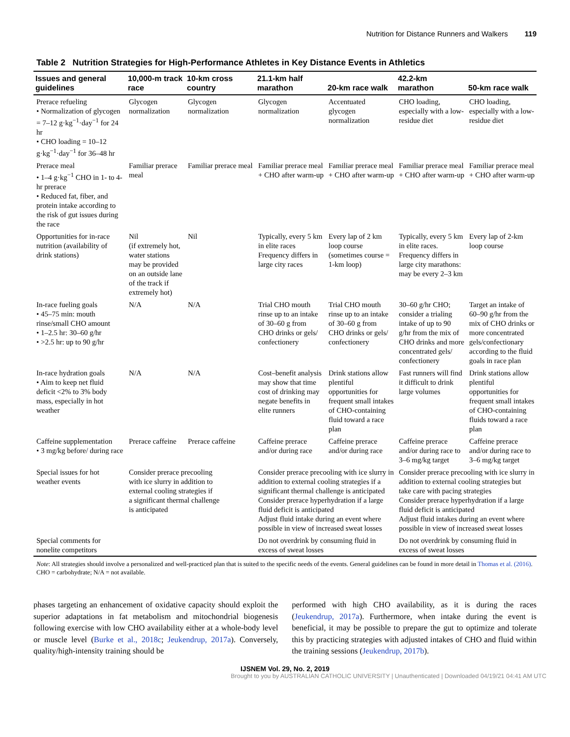Nutrition for Distance Runners and Walkers 119
Table 2 Nutrition Strategies for High-Performance Athletes in Key Distance Events in Athletics
| Issues and general guidelines | 10,000-m track race | 10-km cross country | 21.1-km half marathon | 20-km race walk | 42.2-km marathon | 50-km race walk |
| --- | --- | --- | --- | --- | --- | --- |
| Prerace refueling • Normalization of glycogen = 7–12 g·kg<sup>−1</sup>·day<sup>−1</sup> for 24 hr • CHO loading = 10–12 g·kg<sup>−1</sup>·day<sup>−1</sup> for 36–48 hr | Glycogen normalization | Glycogen normalization | Glycogen normalization | Accentuated glycogen normalization | CHO loading, especially with a low-residue diet | CHO loading, especially with a low-residue diet |
| Prerace meal • 1–4 g·kg<sup>−1</sup> CHO in 1- to 4-hr prerace • Reduced fat, fiber, and protein intake according to the risk of gut issues during the race | Familiar prerace meal | Familiar prerace meal | Familiar prerace meal + CHO after warm-up | Familiar prerace meal + CHO after warm-up | Familiar prerace meal + CHO after warm-up | Familiar prerace meal + CHO after warm-up |
| Opportunities for in-race nutrition (availability of drink stations) | Nil (if extremely hot, water stations may be provided on an outside lane of the track if extremely hot) | Nil | Typically, every 5 km in elite races Frequency differs in large city races | Every lap of 2 km loop course (sometimes course = 1-km loop) | Typically, every 5 km in elite races. Frequency differs in large city marathons: may be every 2–3 km | Every lap of 2-km loop course |
| In-race fueling goals • 45–75 min: mouth rinse/small CHO amount • 1–2.5 hr: 30–60 g/hr • >2.5 hr: up to 90 g/hr | N/A | N/A | Trial CHO mouth rinse up to an intake of 30–60 g from CHO drinks or gels/ confectionery | Trial CHO mouth rinse up to an intake of 30–60 g from CHO drinks or gels/ confectionery | 30–60 g/hr CHO; consider a trialing intake of up to 90 g/hr from the mix of CHO drinks and more concentrated gels/ confectionery | Target an intake of 60–90 g/hr from the mix of CHO drinks or more concentrated gels/confectionary according to the fluid goals in race plan |
| In-race hydration goals • Aim to keep net fluid deficit <2% to 3% body mass, especially in hot weather | N/A | N/A | Cost–benefit analysis may show that time cost of drinking may negate benefits in elite runners | Drink stations allow plentiful opportunities for frequent small intakes of CHO-containing fluid toward a race plan | Fast runners will find it difficult to drink large volumes | Drink stations allow plentiful opportunities for frequent small intakes of CHO-containing fluids toward a race plan |
| Caffeine supplementation • 3 mg/kg before/ during race | Prerace caffeine | Prerace caffeine | Caffeine prerace and/or during race | Caffeine prerace and/or during race | Caffeine prerace and/or during race to 3–6 mg/kg target | Caffeine prerace and/or during race to 3–6 mg/kg target |
| Special issues for hot weather events | Consider prerace precooling with ice slurry in addition to external cooling strategies if a significant thermal challenge is anticipated | | Consider prerace precooling with ice slurry in addition to external cooling strategies if a significant thermal challenge is anticipated Consider prerace hyperhydration if a large fluid deficit is anticipated Adjust fluid intake during an event where possible in view of increased sweat losses | | Consider prerace precooling with ice slurry in addition to external cooling strategies but take care with pacing strategies Consider prerace hyperhydration if a large fluid deficit is anticipated Adjust fluid intakes during an event where possible in view of increased sweat losses | |
| Special comments for nonelite competitors | | | Do not overdrink by consuming fluid in excess of sweat losses | | Do not overdrink by consuming fluid in excess of sweat losses | |
Note: All strategies should involve a personalized and well-practiced plan that is suited to the specific needs of the events. General guidelines can be found in more detail in Thomas et al. (2016). CHO = carbohydrate; N/A = not available.
phases targeting an enhancement of oxidative capacity should exploit the superior adaptations in fat metabolism and mitochondrial biogenesis following exercise with low CHO availability either at a whole-body level or muscle level (Burke et al., 2018c; Jeukendrup, 2017a). Conversely, quality/high-intensity training should be
performed with high CHO availability, as it is during the races (Jeukendrup, 2017a). Furthermore, when intake during the event is beneficial, it may be possible to prepare the gut to optimize and tolerate this by practicing strategies with adjusted intakes of CHO and fluid within the training sessions (Jeukendrup, 2017b).
IJSNEM Vol. 29, No. 2, 2019
Brought to you by AUSTRALIAN CATHOLIC UNIVERSITY | Unauthenticated | Downloaded 04/19/21 04:41 AM UTC